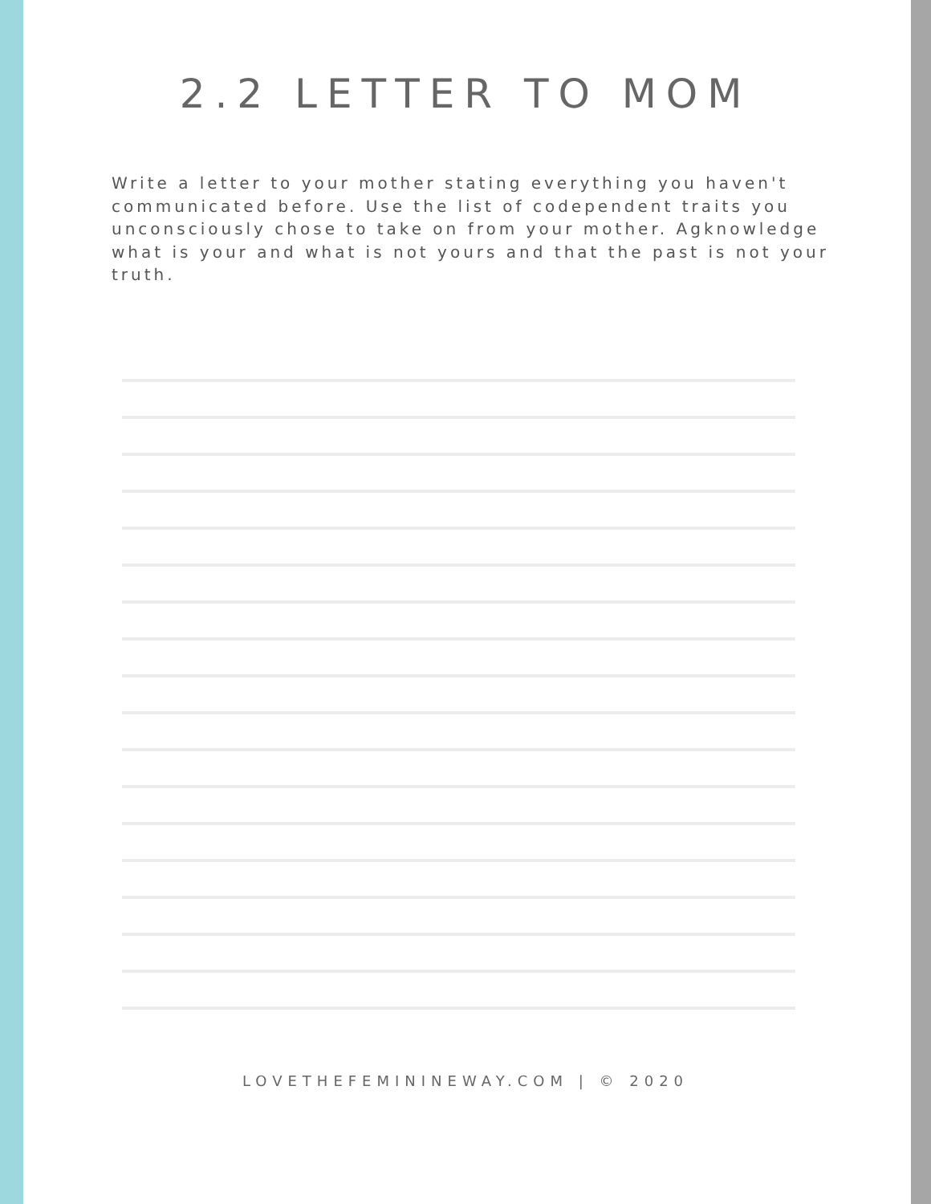2.2 LETTER TO MOM
Write a letter to your mother stating everything you haven't communicated before. Use the list of codependent traits you unconsciously chose to take on from your mother. Agknowledge what is your and what is not yours and that the past is not your truth.
LOVETHEFEMININEWAY.COM | © 2020